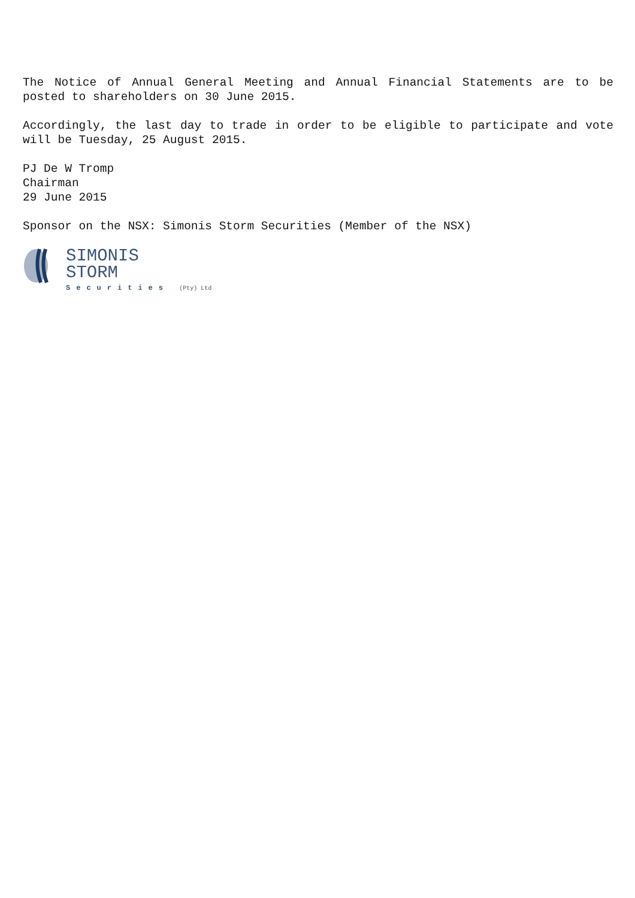The Notice of Annual General Meeting and Annual Financial Statements are to be posted to shareholders on 30 June 2015.
Accordingly, the last day to trade in order to be eligible to participate and vote will be Tuesday, 25 August 2015.
PJ De W Tromp
Chairman
29 June 2015
Sponsor on the NSX: Simonis Storm Securities (Member of the NSX)
SIMONIS
STORM
Securities (Pty) Ltd